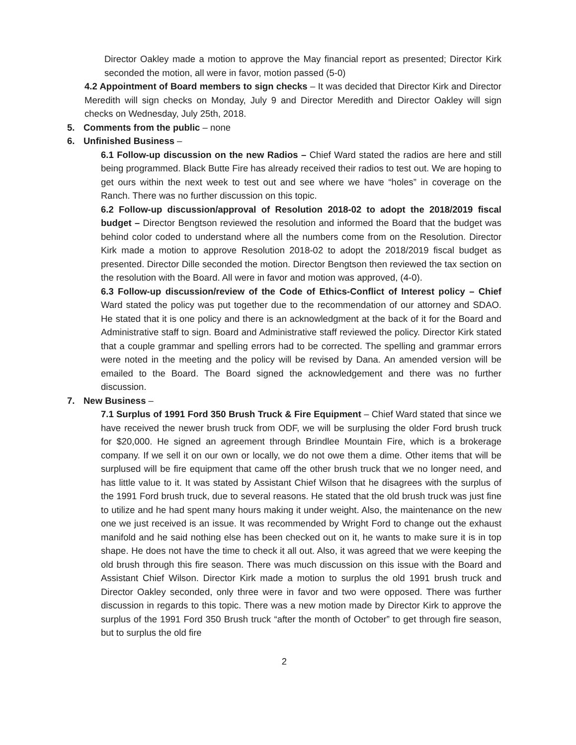Director Oakley made a motion to approve the May financial report as presented; Director Kirk seconded the motion, all were in favor, motion passed (5-0)
4.2 Appointment of Board members to sign checks – It was decided that Director Kirk and Director Meredith will sign checks on Monday, July 9 and Director Meredith and Director Oakley will sign checks on Wednesday, July 25th, 2018.
5. Comments from the public – none
6. Unfinished Business –
6.1 Follow-up discussion on the new Radios – Chief Ward stated the radios are here and still being programmed. Black Butte Fire has already received their radios to test out. We are hoping to get ours within the next week to test out and see where we have “holes” in coverage on the Ranch. There was no further discussion on this topic.
6.2 Follow-up discussion/approval of Resolution 2018-02 to adopt the 2018/2019 fiscal budget – Director Bengtson reviewed the resolution and informed the Board that the budget was behind color coded to understand where all the numbers come from on the Resolution. Director Kirk made a motion to approve Resolution 2018-02 to adopt the 2018/2019 fiscal budget as presented. Director Dille seconded the motion. Director Bengtson then reviewed the tax section on the resolution with the Board. All were in favor and motion was approved, (4-0).
6.3 Follow-up discussion/review of the Code of Ethics-Conflict of Interest policy – Chief Ward stated the policy was put together due to the recommendation of our attorney and SDAO. He stated that it is one policy and there is an acknowledgment at the back of it for the Board and Administrative staff to sign. Board and Administrative staff reviewed the policy. Director Kirk stated that a couple grammar and spelling errors had to be corrected. The spelling and grammar errors were noted in the meeting and the policy will be revised by Dana. An amended version will be emailed to the Board. The Board signed the acknowledgement and there was no further discussion.
7. New Business –
7.1 Surplus of 1991 Ford 350 Brush Truck & Fire Equipment – Chief Ward stated that since we have received the newer brush truck from ODF, we will be surplusing the older Ford brush truck for $20,000. He signed an agreement through Brindlee Mountain Fire, which is a brokerage company. If we sell it on our own or locally, we do not owe them a dime. Other items that will be surplused will be fire equipment that came off the other brush truck that we no longer need, and has little value to it. It was stated by Assistant Chief Wilson that he disagrees with the surplus of the 1991 Ford brush truck, due to several reasons. He stated that the old brush truck was just fine to utilize and he had spent many hours making it under weight. Also, the maintenance on the new one we just received is an issue. It was recommended by Wright Ford to change out the exhaust manifold and he said nothing else has been checked out on it, he wants to make sure it is in top shape. He does not have the time to check it all out. Also, it was agreed that we were keeping the old brush through this fire season. There was much discussion on this issue with the Board and Assistant Chief Wilson. Director Kirk made a motion to surplus the old 1991 brush truck and Director Oakley seconded, only three were in favor and two were opposed. There was further discussion in regards to this topic. There was a new motion made by Director Kirk to approve the surplus of the 1991 Ford 350 Brush truck “after the month of October” to get through fire season, but to surplus the old fire
2